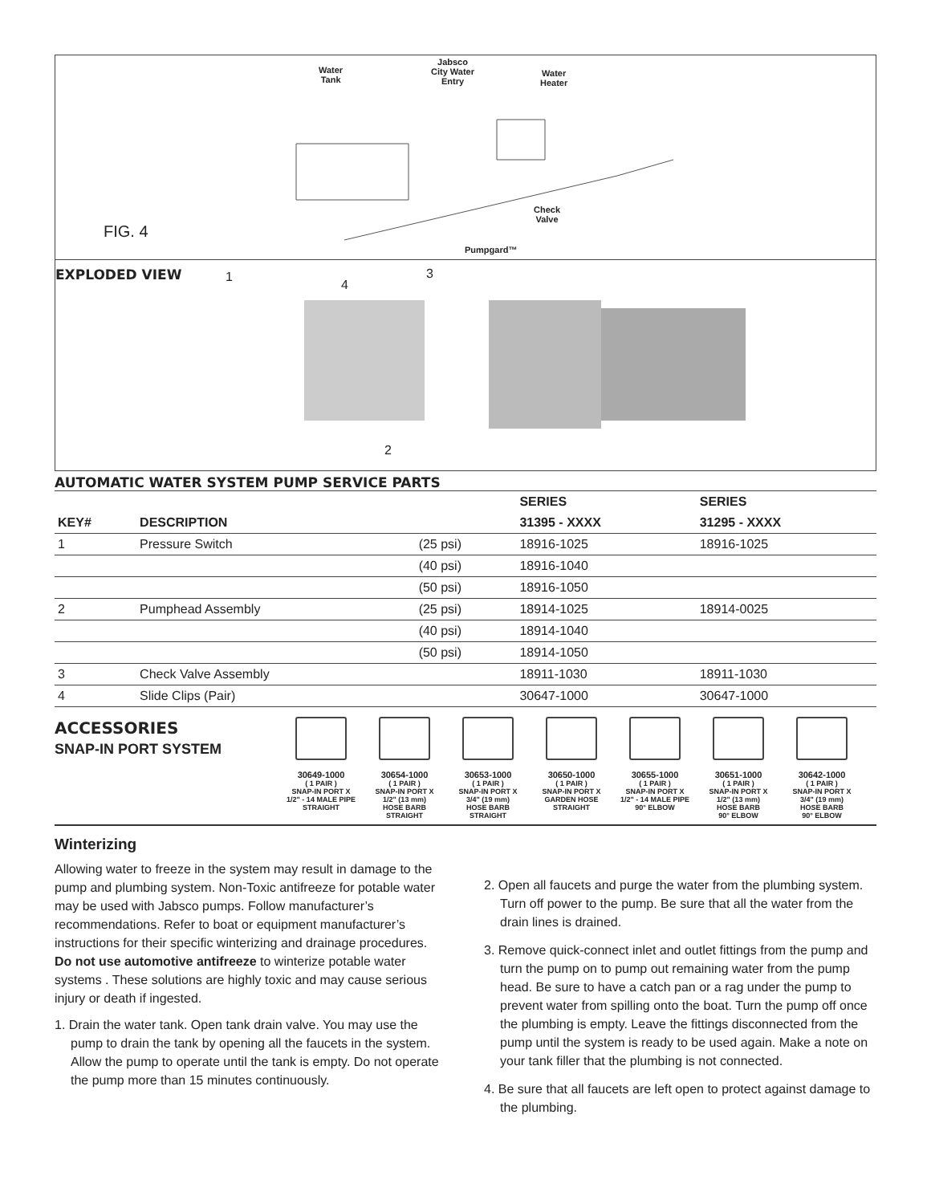Water
Tank
Jabsco
City Water
Entry
Water
Heater
Check
Valve
Pumpgard™
FIG. 4
EXPLODED VIEW 1
4
3
2
AUTOMATIC WATER SYSTEM PUMP SERVICE PARTS
| | | | SERIES | SERIES |
| --- | --- | --- | --- | --- |
| KEY# | DESCRIPTION | | 31395 - XXXX | 31295 - XXXX |
| 1 | Pressure Switch | (25 psi) | 18916-1025 | 18916-1025 |
| | | (40 psi) | 18916-1040 | |
| | | (50 psi) | 18916-1050 | |
| 2 | Pumphead Assembly | (25 psi) | 18914-1025 | 18914-0025 |
| | | (40 psi) | 18914-1040 | |
| | | (50 psi) | 18914-1050 | |
| 3 | Check Valve Assembly | | 18911-1030 | 18911-1030 |
| 4 | Slide Clips (Pair) | | 30647-1000 | 30647-1000 |
ACCESSORIES
SNAP-IN PORT SYSTEM
30649-1000
( 1 PAIR )
SNAP-IN PORT X
1/2" - 14 MALE PIPE
STRAIGHT
30654-1000
( 1 PAIR )
SNAP-IN PORT X
1/2" (13 mm)
HOSE BARB
STRAIGHT
30653-1000
( 1 PAIR )
SNAP-IN PORT X
3/4" (19 mm)
HOSE BARB
STRAIGHT
30650-1000
( 1 PAIR )
SNAP-IN PORT X
GARDEN HOSE
STRAIGHT
30655-1000
( 1 PAIR )
SNAP-IN PORT X
1/2" - 14 MALE PIPE
90° ELBOW
30651-1000
( 1 PAIR )
SNAP-IN PORT X
1/2" (13 mm)
HOSE BARB
90° ELBOW
30642-1000
( 1 PAIR )
SNAP-IN PORT X
3/4" (19 mm)
HOSE BARB
90° ELBOW
Winterizing
Allowing water to freeze in the system may result in damage to the pump and plumbing system. Non-Toxic antifreeze for potable water may be used with Jabsco pumps. Follow manufacturer’s recommendations. Refer to boat or equipment manufacturer’s instructions for their specific winterizing and drainage procedures. Do not use automotive antifreeze to winterize potable water systems . These solutions are highly toxic and may cause serious injury or death if ingested.
1. Drain the water tank. Open tank drain valve. You may use the pump to drain the tank by opening all the faucets in the system. Allow the pump to operate until the tank is empty. Do not operate the pump more than 15 minutes continuously.
2. Open all faucets and purge the water from the plumbing system. Turn off power to the pump. Be sure that all the water from the drain lines is drained.
3. Remove quick-connect inlet and outlet fittings from the pump and turn the pump on to pump out remaining water from the pump head. Be sure to have a catch pan or a rag under the pump to prevent water from spilling onto the boat. Turn the pump off once the plumbing is empty. Leave the fittings disconnected from the pump until the system is ready to be used again. Make a note on your tank filler that the plumbing is not connected.
4. Be sure that all faucets are left open to protect against damage to the plumbing.